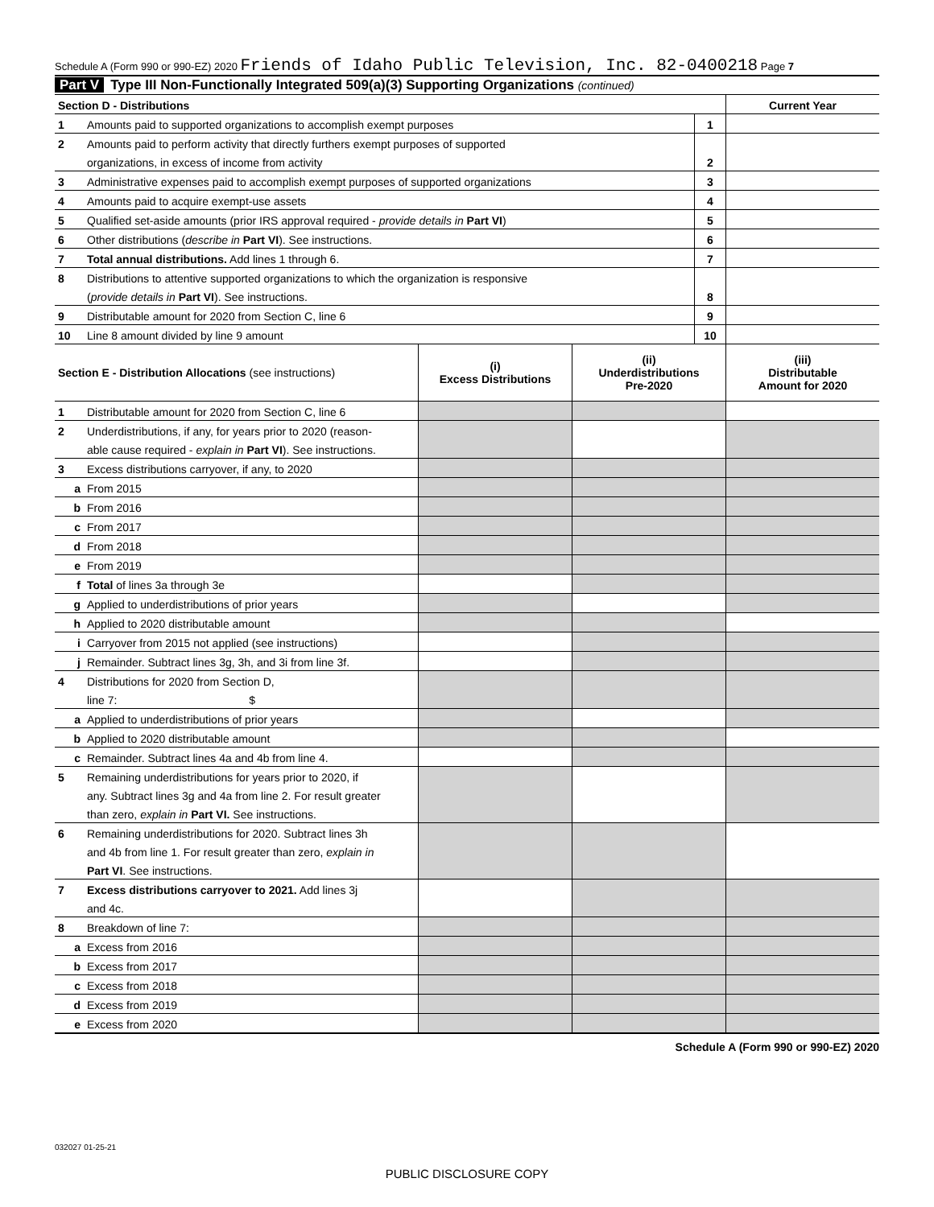Schedule A (Form 990 or 990-EZ) 2020 Friends of Idaho Public Television, Inc. 82-0400218 Page 7
Part V Type III Non-Functionally Integrated 509(a)(3) Supporting Organizations (continued)
| Section D - Distributions | | | Current Year |
| 1 | Amounts paid to supported organizations to accomplish exempt purposes | 1 | |
| 2 | Amounts paid to perform activity that directly furthers exempt purposes of supported | | |
| | organizations, in excess of income from activity | 2 | |
| 3 | Administrative expenses paid to accomplish exempt purposes of supported organizations | 3 | |
| 4 | Amounts paid to acquire exempt-use assets | 4 | |
| 5 | Qualified set-aside amounts (prior IRS approval required - provide details in Part VI ) | 5 | |
| 6 | Other distributions ( describe in Part VI ). See instructions. | 6 | |
| 7 | Total annual distributions. Add lines 1 through 6. | 7 | |
| 8 | Distributions to attentive supported organizations to which the organization is responsive | | |
| | ( provide details in Part VI ). See instructions. | 8 | |
| 9 | Distributable amount for 2020 from Section C, line 6 | 9 | |
| 10 | Line 8 amount divided by line 9 amount | 10 | |
| Section E - Distribution Allocations (see instructions) | | (i) Excess Distributions | (ii) Underdistributions Pre-2020 | (iii) Distributable Amount for 2020 |
| 1 | Distributable amount for 2020 from Section C, line 6 | | | |
| 2 | Underdistributions, if any, for years prior to 2020 (reason- | | | |
| | able cause required - explain in Part VI ). See instructions. | | | |
| 3 | Excess distributions carryover, if any, to 2020 | | | |
| a | From 2015 | | | |
| b | From 2016 | | | |
| c | From 2017 | | | |
| d | From 2018 | | | |
| e | From 2019 | | | |
| f | Total of lines 3a through 3e | | | |
| g | Applied to underdistributions of prior years | | | |
| h | Applied to 2020 distributable amount | | | |
| i | Carryover from 2015 not applied (see instructions) | | | |
| j | Remainder. Subtract lines 3g, 3h, and 3i from line 3f. | | | |
| 4 | Distributions for 2020 from Section D, | | | |
| | line 7: $ | | | |
| a | Applied to underdistributions of prior years | | | |
| b | Applied to 2020 distributable amount | | | |
| c | Remainder. Subtract lines 4a and 4b from line 4. | | | |
| 5 | Remaining underdistributions for years prior to 2020, if | | | |
| | any. Subtract lines 3g and 4a from line 2. For result greater | | | |
| | than zero, explain in Part VI. See instructions. | | | |
| 6 | Remaining underdistributions for 2020. Subtract lines 3h | | | |
| | and 4b from line 1. For result greater than zero, explain in | | | |
| | Part VI . See instructions. | | | |
| 7 | Excess distributions carryover to 2021. Add lines 3j | | | |
| | and 4c. | | | |
| 8 | Breakdown of line 7: | | | |
| a | Excess from 2016 | | | |
| b | Excess from 2017 | | | |
| c | Excess from 2018 | | | |
| d | Excess from 2019 | | | |
| e | Excess from 2020 | | | |
Schedule A (Form 990 or 990-EZ) 2020
032027 01-25-21
PUBLIC DISCLOSURE COPY